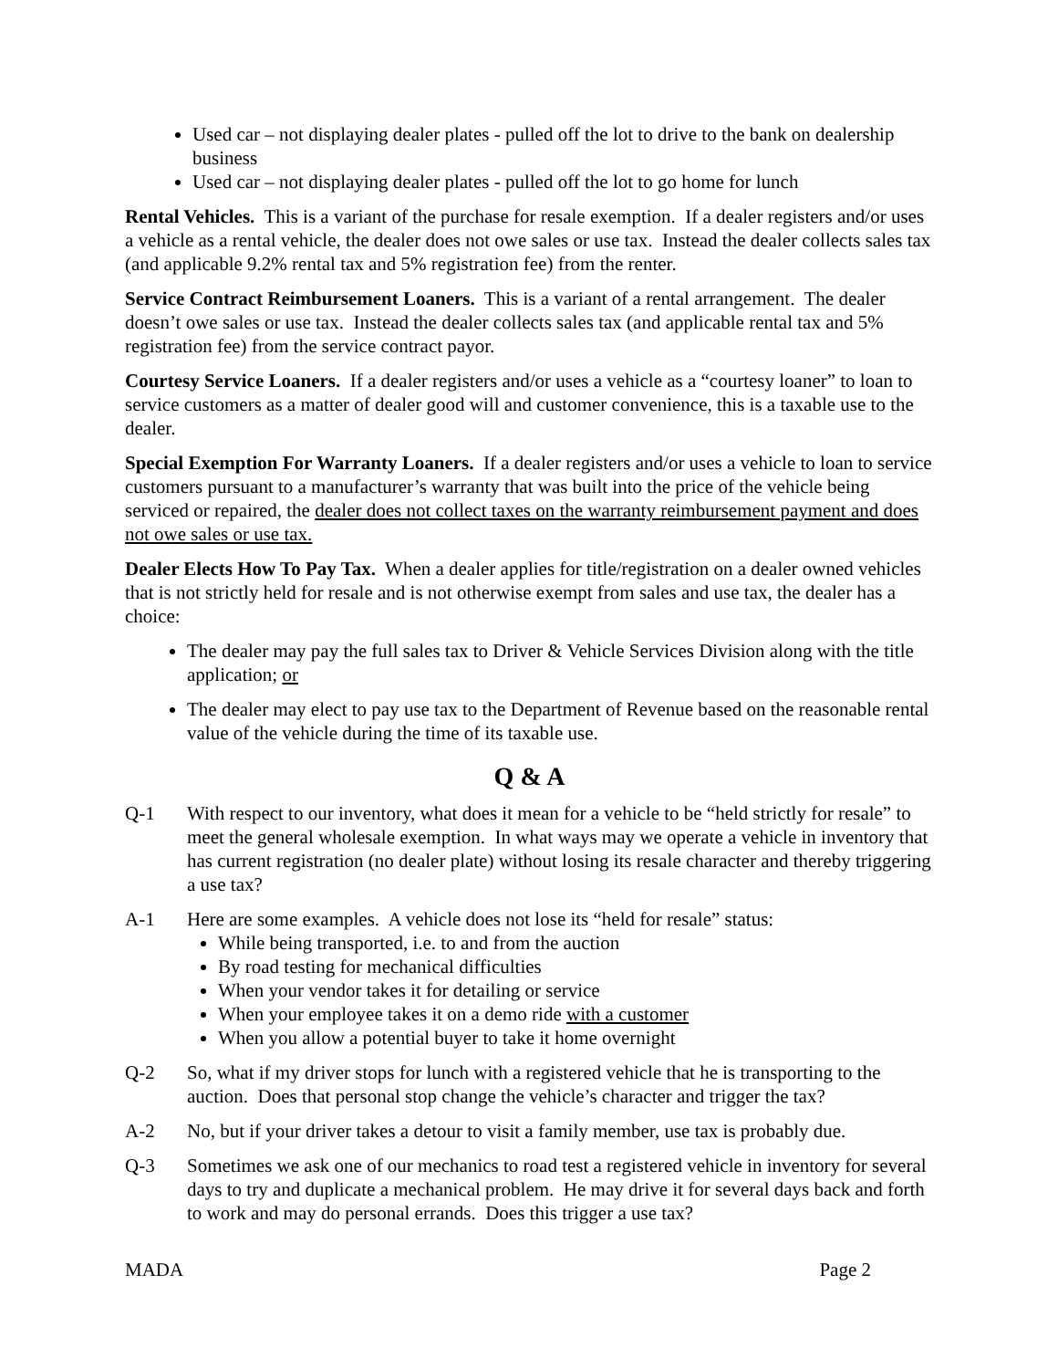Used car – not displaying dealer plates - pulled off the lot to drive to the bank on dealership business
Used car – not displaying dealer plates - pulled off the lot to go home for lunch
Rental Vehicles. This is a variant of the purchase for resale exemption. If a dealer registers and/or uses a vehicle as a rental vehicle, the dealer does not owe sales or use tax. Instead the dealer collects sales tax (and applicable 9.2% rental tax and 5% registration fee) from the renter.
Service Contract Reimbursement Loaners. This is a variant of a rental arrangement. The dealer doesn’t owe sales or use tax. Instead the dealer collects sales tax (and applicable rental tax and 5% registration fee) from the service contract payor.
Courtesy Service Loaners. If a dealer registers and/or uses a vehicle as a “courtesy loaner” to loan to service customers as a matter of dealer good will and customer convenience, this is a taxable use to the dealer.
Special Exemption For Warranty Loaners. If a dealer registers and/or uses a vehicle to loan to service customers pursuant to a manufacturer’s warranty that was built into the price of the vehicle being serviced or repaired, the dealer does not collect taxes on the warranty reimbursement payment and does not owe sales or use tax.
Dealer Elects How To Pay Tax. When a dealer applies for title/registration on a dealer owned vehicles that is not strictly held for resale and is not otherwise exempt from sales and use tax, the dealer has a choice:
The dealer may pay the full sales tax to Driver & Vehicle Services Division along with the title application; or
The dealer may elect to pay use tax to the Department of Revenue based on the reasonable rental value of the vehicle during the time of its taxable use.
Q & A
Q-1 With respect to our inventory, what does it mean for a vehicle to be “held strictly for resale” to meet the general wholesale exemption. In what ways may we operate a vehicle in inventory that has current registration (no dealer plate) without losing its resale character and thereby triggering a use tax?
A-1 Here are some examples. A vehicle does not lose its “held for resale” status:
While being transported, i.e. to and from the auction
By road testing for mechanical difficulties
When your vendor takes it for detailing or service
When your employee takes it on a demo ride with a customer
When you allow a potential buyer to take it home overnight
Q-2 So, what if my driver stops for lunch with a registered vehicle that he is transporting to the auction. Does that personal stop change the vehicle’s character and trigger the tax?
A-2 No, but if your driver takes a detour to visit a family member, use tax is probably due.
Q-3 Sometimes we ask one of our mechanics to road test a registered vehicle in inventory for several days to try and duplicate a mechanical problem. He may drive it for several days back and forth to work and may do personal errands. Does this trigger a use tax?
MADA Page 2